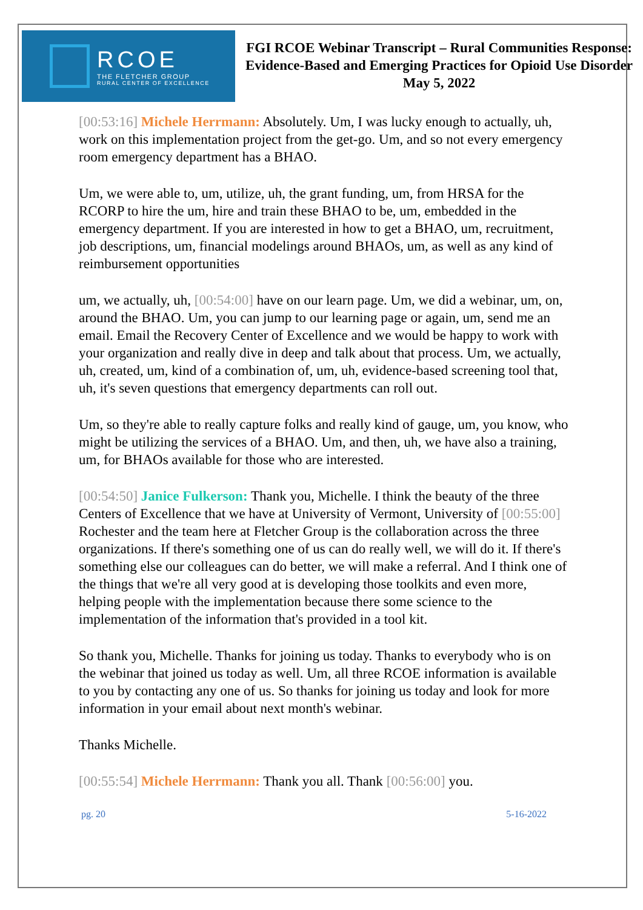RCOE
THE FLETCHER GROUP
RURAL CENTER OF EXCELLENCE
FGI RCOE Webinar Transcript – Rural Communities Response: Evidence-Based and Emerging Practices for Opioid Use Disorder
May 5, 2022
[00:53:16] Michele Herrmann: Absolutely. Um, I was lucky enough to actually, uh, work on this implementation project from the get-go. Um, and so not every emergency room emergency department has a BHAO.
Um, we were able to, um, utilize, uh, the grant funding, um, from HRSA for the RCORP to hire the um, hire and train these BHAO to be, um, embedded in the emergency department. If you are interested in how to get a BHAO, um, recruitment, job descriptions, um, financial modelings around BHAOs, um, as well as any kind of reimbursement opportunities
um, we actually, uh, [00:54:00] have on our learn page. Um, we did a webinar, um, on, around the BHAO. Um, you can jump to our learning page or again, um, send me an email. Email the Recovery Center of Excellence and we would be happy to work with your organization and really dive in deep and talk about that process. Um, we actually, uh, created, um, kind of a combination of, um, uh, evidence-based screening tool that, uh, it's seven questions that emergency departments can roll out.
Um, so they're able to really capture folks and really kind of gauge, um, you know, who might be utilizing the services of a BHAO. Um, and then, uh, we have also a training, um, for BHAOs available for those who are interested.
[00:54:50] Janice Fulkerson: Thank you, Michelle. I think the beauty of the three Centers of Excellence that we have at University of Vermont, University of [00:55:00] Rochester and the team here at Fletcher Group is the collaboration across the three organizations. If there's something one of us can do really well, we will do it. If there's something else our colleagues can do better, we will make a referral. And I think one of the things that we're all very good at is developing those toolkits and even more, helping people with the implementation because there some science to the implementation of the information that's provided in a tool kit.
So thank you, Michelle. Thanks for joining us today. Thanks to everybody who is on the webinar that joined us today as well. Um, all three RCOE information is available to you by contacting any one of us. So thanks for joining us today and look for more information in your email about next month's webinar.
Thanks Michelle.
[00:55:54] Michele Herrmann: Thank you all. Thank [00:56:00] you.
pg. 20 5-16-2022